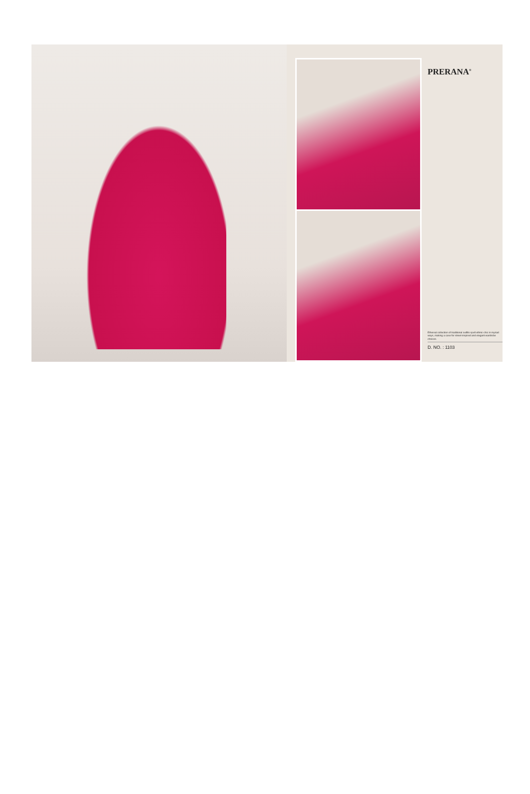PRERANA<sup>®</sup>
Ethereal collection of traditional outfits spell ethnic-chic in myriad ways, making a case for street-inspired and elegant wardrobe choices.
D. NO. : 1103